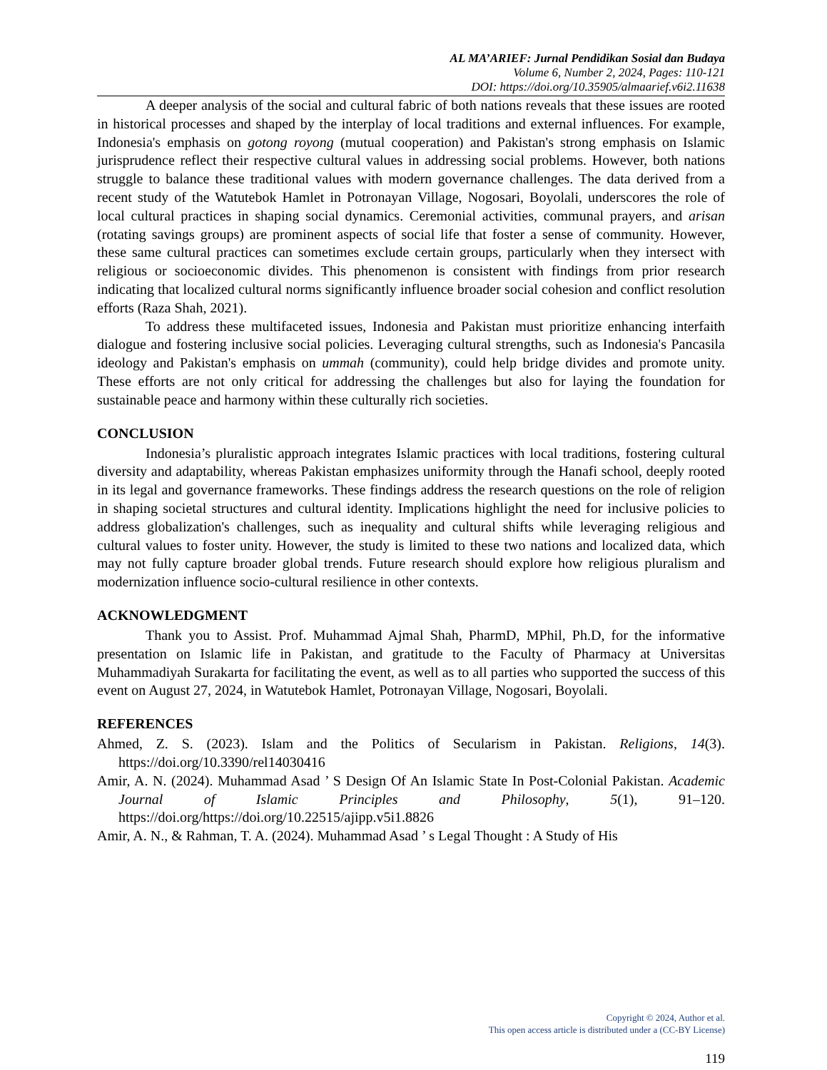AL MA’ARIEF: Jurnal Pendidikan Sosial dan Budaya
Volume 6, Number 2, 2024, Pages: 110-121
DOI: https://doi.org/10.35905/almaarief.v6i2.11638
A deeper analysis of the social and cultural fabric of both nations reveals that these issues are rooted in historical processes and shaped by the interplay of local traditions and external influences. For example, Indonesia's emphasis on gotong royong (mutual cooperation) and Pakistan's strong emphasis on Islamic jurisprudence reflect their respective cultural values in addressing social problems. However, both nations struggle to balance these traditional values with modern governance challenges. The data derived from a recent study of the Watutebok Hamlet in Potronayan Village, Nogosari, Boyolali, underscores the role of local cultural practices in shaping social dynamics. Ceremonial activities, communal prayers, and arisan (rotating savings groups) are prominent aspects of social life that foster a sense of community. However, these same cultural practices can sometimes exclude certain groups, particularly when they intersect with religious or socioeconomic divides. This phenomenon is consistent with findings from prior research indicating that localized cultural norms significantly influence broader social cohesion and conflict resolution efforts (Raza Shah, 2021).
To address these multifaceted issues, Indonesia and Pakistan must prioritize enhancing interfaith dialogue and fostering inclusive social policies. Leveraging cultural strengths, such as Indonesia's Pancasila ideology and Pakistan's emphasis on ummah (community), could help bridge divides and promote unity. These efforts are not only critical for addressing the challenges but also for laying the foundation for sustainable peace and harmony within these culturally rich societies.
CONCLUSION
Indonesia’s pluralistic approach integrates Islamic practices with local traditions, fostering cultural diversity and adaptability, whereas Pakistan emphasizes uniformity through the Hanafi school, deeply rooted in its legal and governance frameworks. These findings address the research questions on the role of religion in shaping societal structures and cultural identity. Implications highlight the need for inclusive policies to address globalization's challenges, such as inequality and cultural shifts while leveraging religious and cultural values to foster unity. However, the study is limited to these two nations and localized data, which may not fully capture broader global trends. Future research should explore how religious pluralism and modernization influence socio-cultural resilience in other contexts.
ACKNOWLEDGMENT
Thank you to Assist. Prof. Muhammad Ajmal Shah, PharmD, MPhil, Ph.D, for the informative presentation on Islamic life in Pakistan, and gratitude to the Faculty of Pharmacy at Universitas Muhammadiyah Surakarta for facilitating the event, as well as to all parties who supported the success of this event on August 27, 2024, in Watutebok Hamlet, Potronayan Village, Nogosari, Boyolali.
REFERENCES
Ahmed, Z. S. (2023). Islam and the Politics of Secularism in Pakistan. Religions, 14(3). https://doi.org/10.3390/rel14030416
Amir, A. N. (2024). Muhammad Asad ’ S Design Of An Islamic State In Post-Colonial Pakistan. Academic Journal of Islamic Principles and Philosophy, 5(1), 91–120. https://doi.org/https://doi.org/10.22515/ajipp.v5i1.8826
Amir, A. N., & Rahman, T. A. (2024). Muhammad Asad ’ s Legal Thought : A Study of His
Copyright © 2024, Author et al.
This open access article is distributed under a (CC-BY License)
119